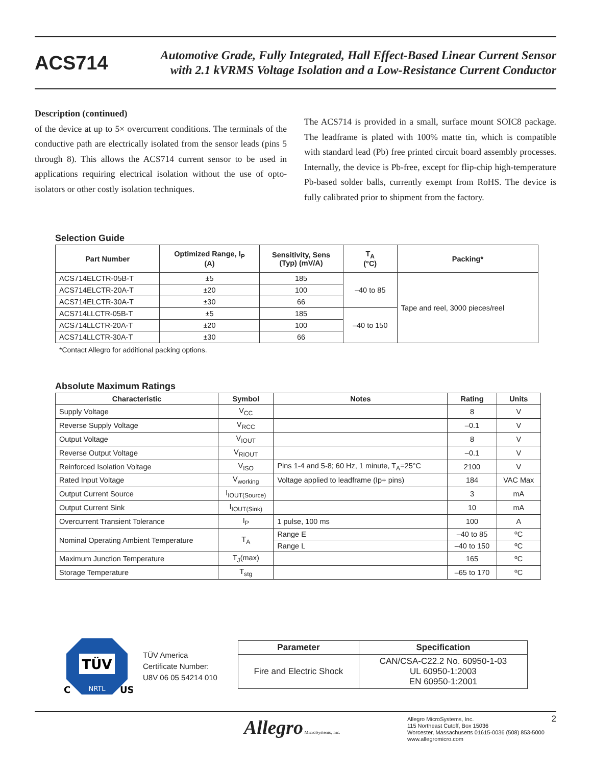ACS714
Automotive Grade, Fully Integrated, Hall Effect-Based Linear Current Sensor
with 2.1 kVRMS Voltage Isolation and a Low-Resistance Current Conductor
Description (continued)
of the device at up to 5× overcurrent conditions. The terminals of the conductive path are electrically isolated from the sensor leads (pins 5 through 8). This allows the ACS714 current sensor to be used in applications requiring electrical isolation without the use of opto-isolators or other costly isolation techniques.
The ACS714 is provided in a small, surface mount SOIC8 package. The leadframe is plated with 100% matte tin, which is compatible with standard lead (Pb) free printed circuit board assembly processes. Internally, the device is Pb-free, except for flip-chip high-temperature Pb-based solder balls, currently exempt from RoHS. The device is fully calibrated prior to shipment from the factory.
Selection Guide
| Part Number | Optimized Range, I<sub>P</sub> (A) | Sensitivity, Sens (Typ) (mV/A) | T<sub>A</sub> (°C) | Packing* |
| --- | --- | --- | --- | --- |
| ACS714ELCTR-05B-T | ±5 | 185 | –40 to 85 | Tape and reel, 3000 pieces/reel |
| ACS714ELCTR-20A-T | ±20 | 100 | | |
| ACS714ELCTR-30A-T | ±30 | 66 | | |
| ACS714LLCTR-05B-T | ±5 | 185 | –40 to 150 | |
| ACS714LLCTR-20A-T | ±20 | 100 | | |
| ACS714LLCTR-30A-T | ±30 | 66 | | |
*Contact Allegro for additional packing options.
Absolute Maximum Ratings
| Characteristic | Symbol | Notes | Rating | Units |
| --- | --- | --- | --- | --- |
| Supply Voltage | V<sub>CC</sub> | | 8 | V |
| Reverse Supply Voltage | V<sub>RCC</sub> | | –0.1 | V |
| Output Voltage | V<sub>IOUT</sub> | | 8 | V |
| Reverse Output Voltage | V<sub>RIOUT</sub> | | –0.1 | V |
| Reinforced Isolation Voltage | V<sub>ISO</sub> | Pins 1-4 and 5-8; 60 Hz, 1 minute, T<sub>A</sub>=25°C | 2100 | V |
| Rated Input Voltage | V<sub>working</sub> | Voltage applied to leadframe (Ip+ pins) | 184 | VAC Max |
| Output Current Source | I<sub>IOUT(Source)</sub> | | 3 | mA |
| Output Current Sink | I<sub>IOUT(Sink)</sub> | | 10 | mA |
| Overcurrent Transient Tolerance | I<sub>P</sub> | 1 pulse, 100 ms | 100 | A |
| Nominal Operating Ambient Temperature | T<sub>A</sub> | Range E | –40 to 85 | ºC |
| | | Range L | –40 to 150 | ºC |
| Maximum Junction Temperature | T<sub>J</sub>(max) | | 165 | ºC |
| Storage Temperature | T<sub>stg</sub> | | –65 to 170 | ºC |
TÜV
NRTL
C
US
TÜV America
Certificate Number:
U8V 06 05 54214 010
| Parameter | Specification |
| --- | --- |
| Fire and Electric Shock | CAN/CSA-C22.2 No. 60950-1-03 UL 60950-1:2003 EN 60950-1:2001 |
Allegro MicroSystems, Inc.
Allegro MicroSystems, Inc.
115 Northeast Cutoff, Box 15036
Worcester, Massachusetts 01615-0036 (508) 853-5000
www.allegromicro.com
2